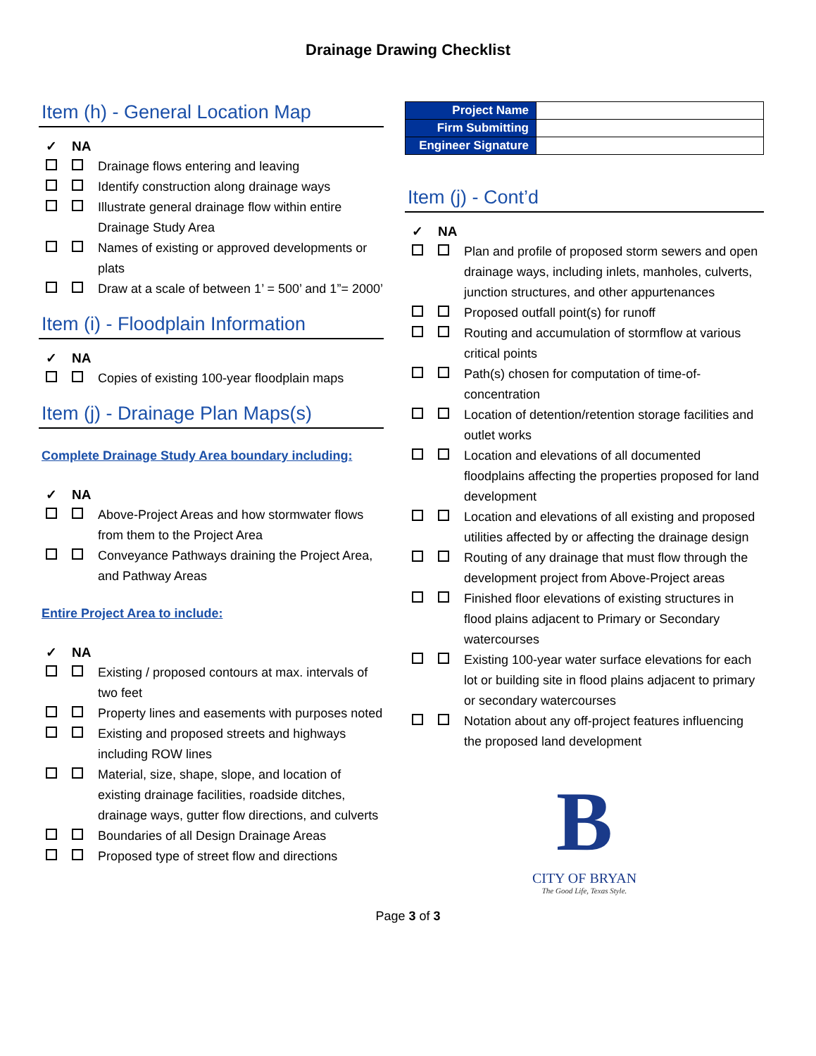Drainage Drawing Checklist
Item (h) - General Location Map
✓ NA
Drainage flows entering and leaving
Identify construction along drainage ways
Illustrate general drainage flow within entire Drainage Study Area
Names of existing or approved developments or plats
Draw at a scale of between 1’ = 500’ and 1”= 2000’
Item (i) - Floodplain Information
✓ NA
Copies of existing 100-year floodplain maps
Item (j) - Drainage Plan Maps(s)
Complete Drainage Study Area boundary including:
✓ NA
Above-Project Areas and how stormwater flows from them to the Project Area
Conveyance Pathways draining the Project Area, and Pathway Areas
Entire Project Area to include:
✓ NA
Existing / proposed contours at max. intervals of two feet
Property lines and easements with purposes noted
Existing and proposed streets and highways including ROW lines
Material, size, shape, slope, and location of existing drainage facilities, roadside ditches, drainage ways, gutter flow directions, and culverts
Boundaries of all Design Drainage Areas
Proposed type of street flow and directions
| Project Name | |
| Firm Submitting | |
| Engineer Signature | |
Item (j) - Cont’d
✓ NA
Plan and profile of proposed storm sewers and open drainage ways, including inlets, manholes, culverts, junction structures, and other appurtenances
Proposed outfall point(s) for runoff
Routing and accumulation of stormflow at various critical points
Path(s) chosen for computation of time-of-concentration
Location of detention/retention storage facilities and outlet works
Location and elevations of all documented floodplains affecting the properties proposed for land development
Location and elevations of all existing and proposed utilities affected by or affecting the drainage design
Routing of any drainage that must flow through the development project from Above-Project areas
Finished floor elevations of existing structures in flood plains adjacent to Primary or Secondary watercourses
Existing 100-year water surface elevations for each lot or building site in flood plains adjacent to primary or secondary watercourses
Notation about any off-project features influencing the proposed land development
B
CITY OF BRYAN
The Good Life, Texas Style.
Page 3 of 3